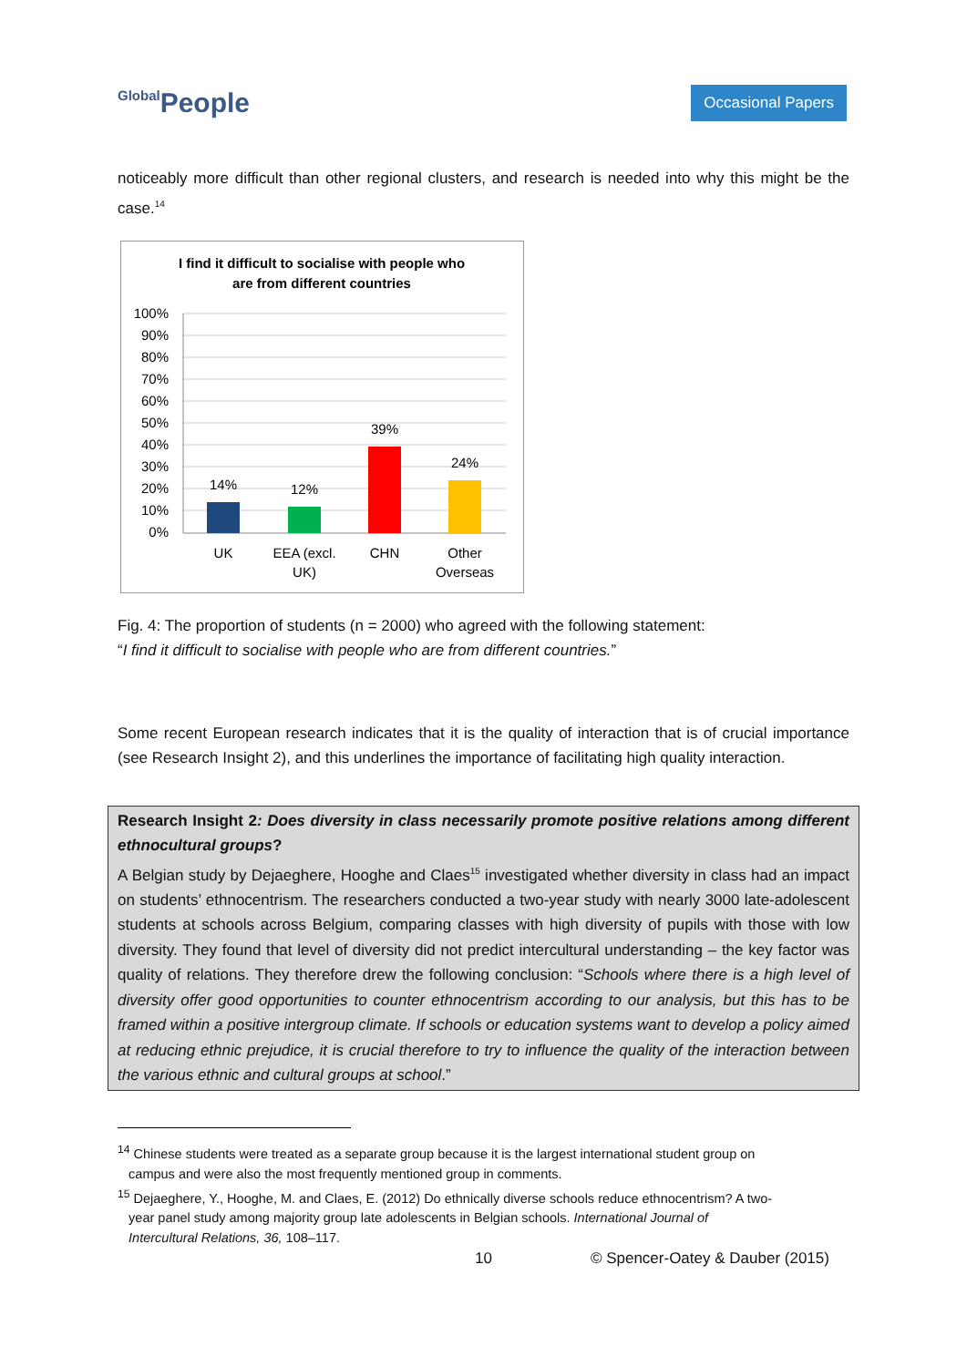Global People
Occasional Papers
noticeably more difficult than other regional clusters, and research is needed into why this might be the case.<sup>14</sup>
I find it difficult to socialise with people who
are from different countries
100%
90%
80%
70%
60%
50%
40%
30%
20%
10%
0%
14%
12%
39%
24%
UK
EEA (excl.
UK)
CHN
Other
Overseas
Fig. 4: The proportion of students (n = 2000) who agreed with the following statement:
“I find it difficult to socialise with people who are from different countries.”
Some recent European research indicates that it is the quality of interaction that is of crucial importance (see Research Insight 2), and this underlines the importance of facilitating high quality interaction.
Research Insight 2: Does diversity in class necessarily promote positive relations among different ethnocultural groups?
A Belgian study by Dejaeghere, Hooghe and Claes<sup>15</sup> investigated whether diversity in class had an impact on students’ ethnocentrism. The researchers conducted a two-year study with nearly 3000 late-adolescent students at schools across Belgium, comparing classes with high diversity of pupils with those with low diversity. They found that level of diversity did not predict intercultural understanding – the key factor was quality of relations. They therefore drew the following conclusion: “Schools where there is a high level of diversity offer good opportunities to counter ethnocentrism according to our analysis, but this has to be framed within a positive intergroup climate. If schools or education systems want to develop a policy aimed at reducing ethnic prejudice, it is crucial therefore to try to influence the quality of the interaction between the various ethnic and cultural groups at school.”
<sup>14</sup> Chinese students were treated as a separate group because it is the largest international student group on
campus and were also the most frequently mentioned group in comments.
<sup>15</sup> Dejaeghere, Y., Hooghe, M. and Claes, E. (2012) Do ethnically diverse schools reduce ethnocentrism? A two-
year panel study among majority group late adolescents in Belgian schools. International Journal of
Intercultural Relations, 36, 108–117.
10 © Spencer-Oatey & Dauber (2015)